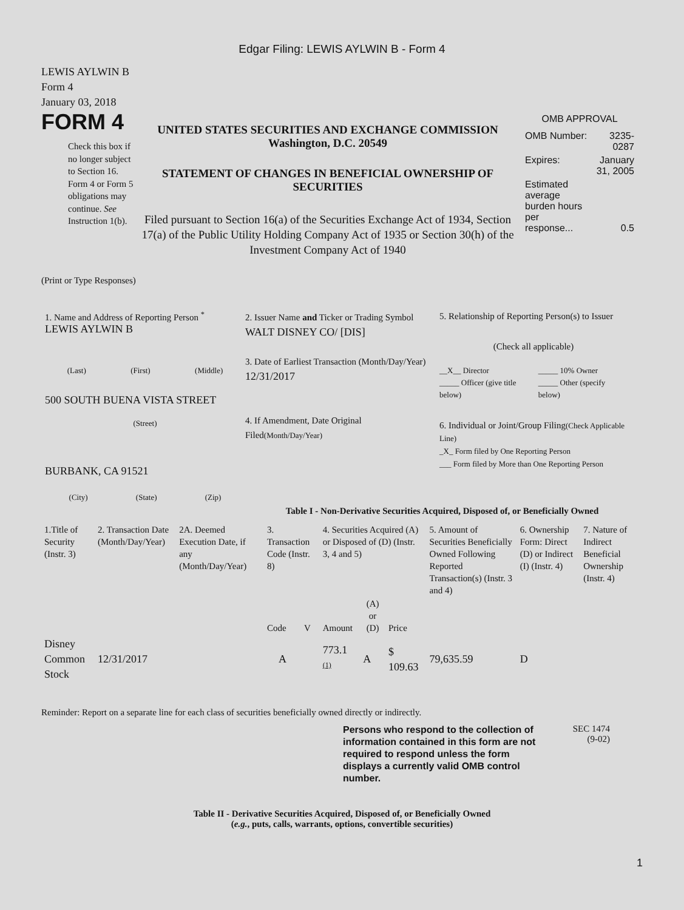Edgar Filing: LEWIS AYLWIN B - Form 4
LEWIS AYLWIN B
Form 4
January 03, 2018
FORM 4
Check this box if no longer subject to Section 16. Form 4 or Form 5 obligations may continue. See Instruction 1(b).
UNITED STATES SECURITIES AND EXCHANGE COMMISSION
Washington, D.C. 20549
STATEMENT OF CHANGES IN BENEFICIAL OWNERSHIP OF SECURITIES
Filed pursuant to Section 16(a) of the Securities Exchange Act of 1934, Section 17(a) of the Public Utility Holding Company Act of 1935 or Section 30(h) of the Investment Company Act of 1940
OMB APPROVAL
| OMB Number: | 3235-0287 |
| Expires: | January 31, 2005 |
| Estimated average burden hours per response... | 0.5 |
(Print or Type Responses)
1. Name and Address of Reporting Person <sup>*</sup>
LEWIS AYLWIN B
(Last) (First) (Middle)
500 SOUTH BUENA VISTA STREET
(Street)
BURBANK, CA 91521
(City) (State) (Zip)
2. Issuer Name and Ticker or Trading Symbol
WALT DISNEY CO/ [DIS]
3. Date of Earliest Transaction (Month/Day/Year)
12/31/2017
4. If Amendment, Date Original Filed(Month/Day/Year)
5. Relationship of Reporting Person(s) to Issuer
(Check all applicable)
| __X__ Director _____ Officer (give title below) | _____ 10% Owner _____ Other (specify below) |
6. Individual or Joint/Group Filing(Check Applicable Line)
_X_ Form filed by One Reporting Person
___ Form filed by More than One Reporting Person
Table I - Non-Derivative Securities Acquired, Disposed of, or Beneficially Owned
| 1.Title of Security (Instr. 3) | 2. Transaction Date (Month/Day/Year) | 2A. Deemed Execution Date, if any (Month/Day/Year) | 3. Transaction Code (Instr. 8) | | 4. Securities Acquired (A) or Disposed of (D) (Instr. 3, 4 and 5) | | | 5. Amount of Securities Beneficially Owned Following Reported Transaction(s) (Instr. 3 and 4) | 6. Ownership Form: Direct (D) or Indirect (I) (Instr. 4) | 7. Nature of Indirect Beneficial Ownership (Instr. 4) |
| --- | --- | --- | --- | --- | --- | --- | --- | --- | --- | --- |
| | | | Code | V | Amount | (A) or (D) | Price | | | |
| Disney Common Stock | 12/31/2017 | | A | | 773.1 <sup>(1)</sup> | A | $ 109.63 | 79,635.59 | D | |
Reminder: Report on a separate line for each class of securities beneficially owned directly or indirectly.
Persons who respond to the collection of information contained in this form are not required to respond unless the form displays a currently valid OMB control number.
SEC 1474
(9-02)
Table II - Derivative Securities Acquired, Disposed of, or Beneficially Owned
(e.g., puts, calls, warrants, options, convertible securities)
1